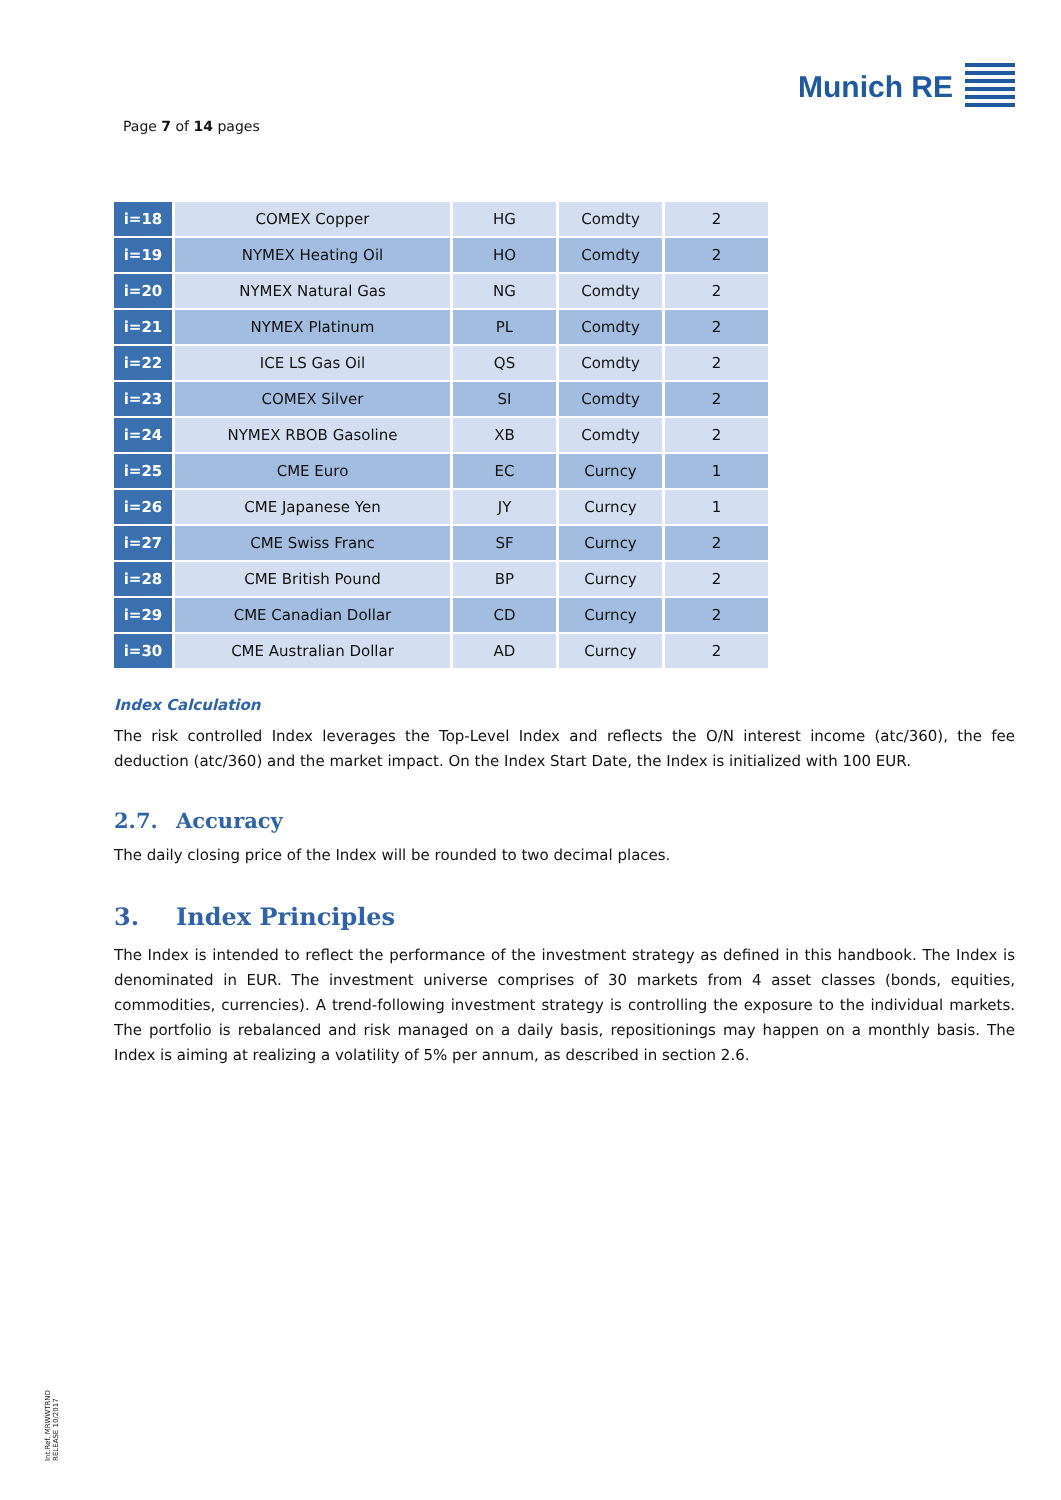Page 7 of 14 pages
Munich RE
| i=18 | COMEX Copper | HG | Comdty | 2 |
| i=19 | NYMEX Heating Oil | HO | Comdty | 2 |
| i=20 | NYMEX Natural Gas | NG | Comdty | 2 |
| i=21 | NYMEX Platinum | PL | Comdty | 2 |
| i=22 | ICE LS Gas Oil | QS | Comdty | 2 |
| i=23 | COMEX Silver | SI | Comdty | 2 |
| i=24 | NYMEX RBOB Gasoline | XB | Comdty | 2 |
| i=25 | CME Euro | EC | Curncy | 1 |
| i=26 | CME Japanese Yen | JY | Curncy | 1 |
| i=27 | CME Swiss Franc | SF | Curncy | 2 |
| i=28 | CME British Pound | BP | Curncy | 2 |
| i=29 | CME Canadian Dollar | CD | Curncy | 2 |
| i=30 | CME Australian Dollar | AD | Curncy | 2 |
Index Calculation
The risk controlled Index leverages the Top-Level Index and reflects the O/N interest income (atc/360), the fee deduction (atc/360) and the market impact. On the Index Start Date, the Index is initialized with 100 EUR.
2.7. Accuracy
The daily closing price of the Index will be rounded to two decimal places.
3. Index Principles
The Index is intended to reflect the performance of the investment strategy as defined in this handbook. The Index is denominated in EUR. The investment universe comprises of 30 markets from 4 asset classes (bonds, equities, commodities, currencies). A trend-following investment strategy is controlling the exposure to the individual markets. The portfolio is rebalanced and risk managed on a daily basis, repositionings may happen on a monthly basis. The Index is aiming at realizing a volatility of 5% per annum, as described in section 2.6.
Int.Ref. MRWWTRND
RELEASE 10/2017